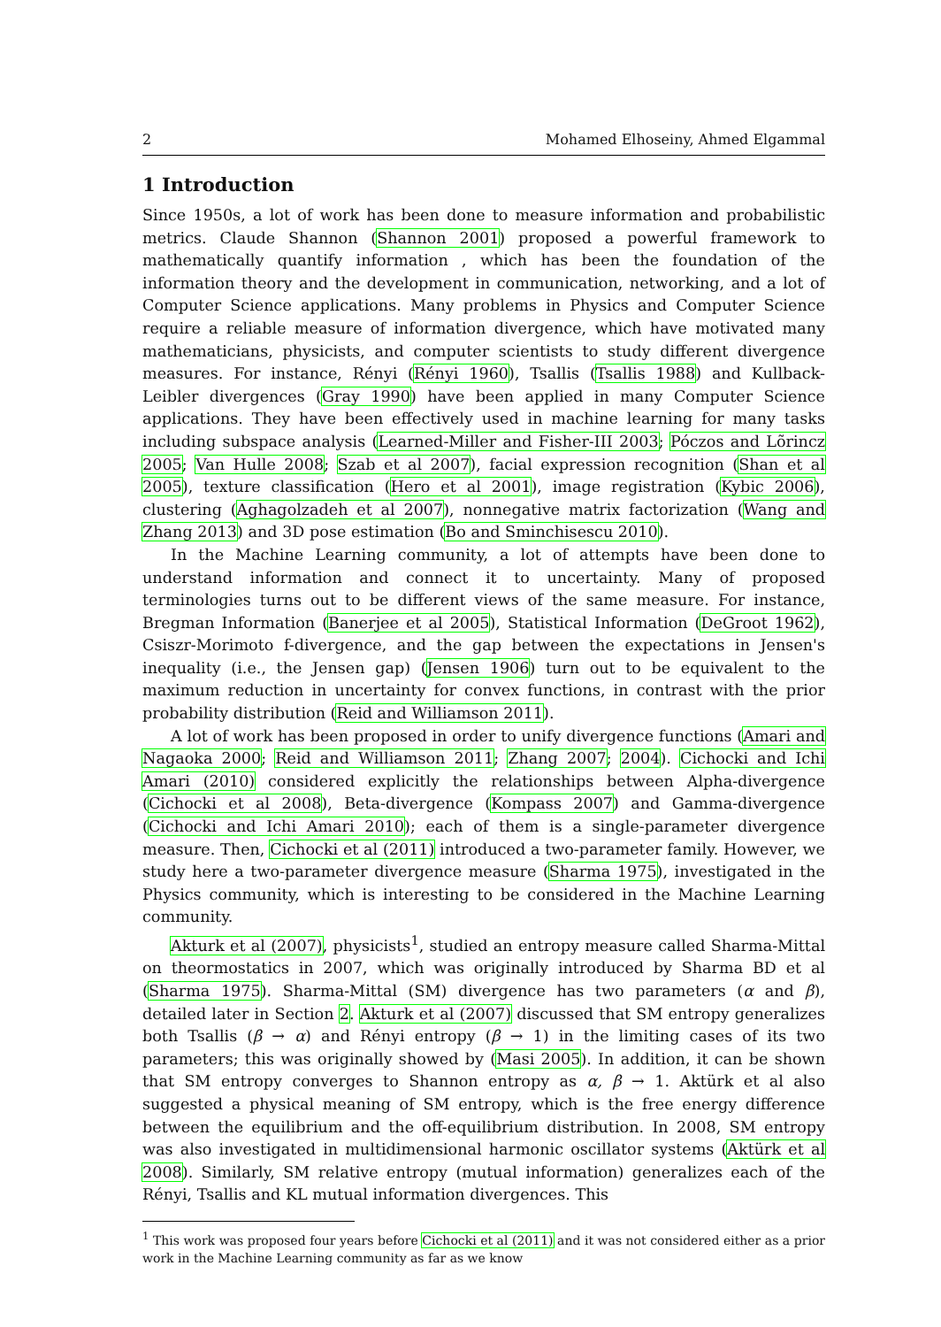2 Mohamed Elhoseiny, Ahmed Elgammal
1 Introduction
Since 1950s, a lot of work has been done to measure information and probabilistic metrics. Claude Shannon (Shannon 2001) proposed a powerful framework to mathematically quantify information , which has been the foundation of the information theory and the development in communication, networking, and a lot of Computer Science applications. Many problems in Physics and Computer Science require a reliable measure of information divergence, which have motivated many mathematicians, physicists, and computer scientists to study different divergence measures. For instance, Rényi (Rényi 1960), Tsallis (Tsallis 1988) and Kullback-Leibler divergences (Gray 1990) have been applied in many Computer Science applications. They have been effectively used in machine learning for many tasks including subspace analysis (Learned-Miller and Fisher-III 2003; Póczos and Lõrincz 2005; Van Hulle 2008; Szab et al 2007), facial expression recognition (Shan et al 2005), texture classification (Hero et al 2001), image registration (Kybic 2006), clustering (Aghagolzadeh et al 2007), nonnegative matrix factorization (Wang and Zhang 2013) and 3D pose estimation (Bo and Sminchisescu 2010).
In the Machine Learning community, a lot of attempts have been done to understand information and connect it to uncertainty. Many of proposed terminologies turns out to be different views of the same measure. For instance, Bregman Information (Banerjee et al 2005), Statistical Information (DeGroot 1962), Csiszr-Morimoto f-divergence, and the gap between the expectations in Jensen's inequality (i.e., the Jensen gap) (Jensen 1906) turn out to be equivalent to the maximum reduction in uncertainty for convex functions, in contrast with the prior probability distribution (Reid and Williamson 2011).
A lot of work has been proposed in order to unify divergence functions (Amari and Nagaoka 2000; Reid and Williamson 2011; Zhang 2007; 2004). Cichocki and Ichi Amari (2010) considered explicitly the relationships between Alpha-divergence (Cichocki et al 2008), Beta-divergence (Kompass 2007) and Gamma-divergence (Cichocki and Ichi Amari 2010); each of them is a single-parameter divergence measure. Then, Cichocki et al (2011) introduced a two-parameter family. However, we study here a two-parameter divergence measure (Sharma 1975), investigated in the Physics community, which is interesting to be considered in the Machine Learning community.
Akturk et al (2007), physicists<sup>1</sup>, studied an entropy measure called Sharma-Mittal on theormostatics in 2007, which was originally introduced by Sharma BD et al (Sharma 1975). Sharma-Mittal (SM) divergence has two parameters (α and β), detailed later in Section 2. Akturk et al (2007) discussed that SM entropy generalizes both Tsallis (β → α) and Rényi entropy (β → 1) in the limiting cases of its two parameters; this was originally showed by (Masi 2005). In addition, it can be shown that SM entropy converges to Shannon entropy as α, β → 1. Aktürk et al also suggested a physical meaning of SM entropy, which is the free energy difference between the equilibrium and the off-equilibrium distribution. In 2008, SM entropy was also investigated in multidimensional harmonic oscillator systems (Aktürk et al 2008). Similarly, SM relative entropy (mutual information) generalizes each of the Rényi, Tsallis and KL mutual information divergences. This
<sup>1</sup> This work was proposed four years before Cichocki et al (2011) and it was not considered either as a prior work in the Machine Learning community as far as we know